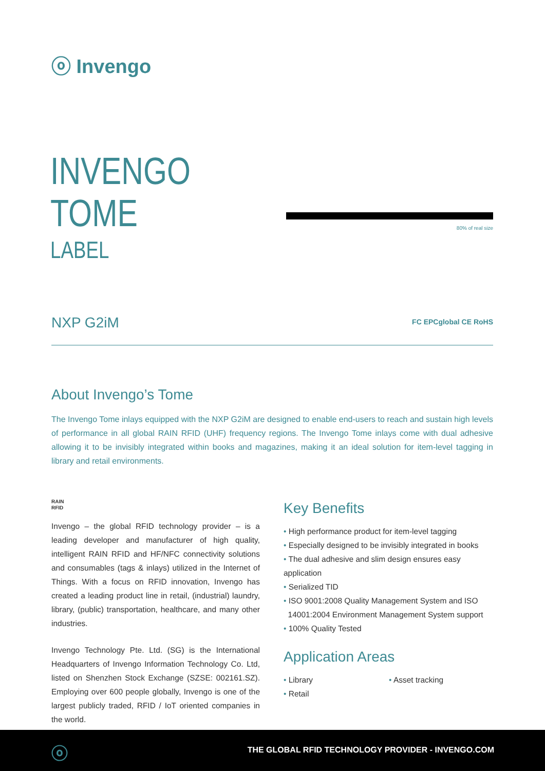ⓞ Invengo
INVENGO
TOME
LABEL
80% of real size
NXP G2iM FC EPCglobal CE RoHS
About Invengo’s Tome
The Invengo Tome inlays equipped with the NXP G2iM are designed to enable end-users to reach and sustain high levels of performance in all global RAIN RFID (UHF) frequency regions. The Invengo Tome inlays come with dual adhesive allowing it to be invisibly integrated within books and magazines, making it an ideal solution for item-level tagging in library and retail environments.
RAIN
RFID
Invengo – the global RFID technology provider – is a leading developer and manufacturer of high quality, intelligent RAIN RFID and HF/NFC connectivity solutions and consumables (tags & inlays) utilized in the Internet of Things. With a focus on RFID innovation, Invengo has created a leading product line in retail, (industrial) laundry, library, (public) transportation, healthcare, and many other industries.
Invengo Technology Pte. Ltd. (SG) is the International Headquarters of Invengo Information Technology Co. Ltd, listed on Shenzhen Stock Exchange (SZSE: 002161.SZ). Employing over 600 people globally, Invengo is one of the largest publicly traded, RFID / IoT oriented companies in the world.
Key Benefits
• High performance product for item-level tagging
• Especially designed to be invisibly integrated in books
• The dual adhesive and slim design ensures easy application
• Serialized TID
• ISO 9001:2008 Quality Management System and ISO
14001:2004 Environment Management System support
• 100% Quality Tested
Application Areas
• Library
• Retail
• Asset tracking
ⓞ THE GLOBAL RFID TECHNOLOGY PROVIDER - INVENGO.COM